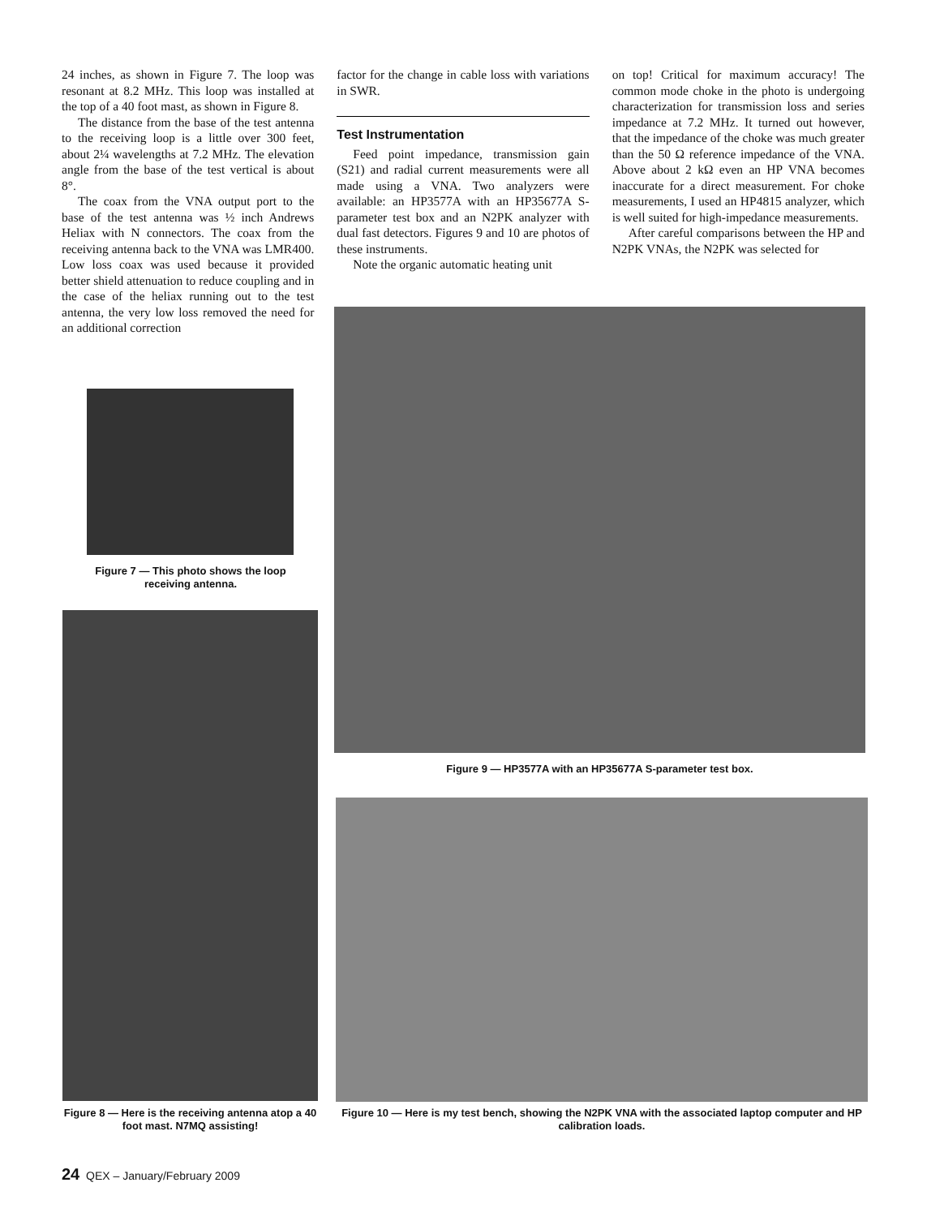24 inches, as shown in Figure 7. The loop was resonant at 8.2 MHz. This loop was installed at the top of a 40 foot mast, as shown in Figure 8.
The distance from the base of the test antenna to the receiving loop is a little over 300 feet, about 2¼ wavelengths at 7.2 MHz. The elevation angle from the base of the test vertical is about 8°.
The coax from the VNA output port to the base of the test antenna was ½ inch Andrews Heliax with N connectors. The coax from the receiving antenna back to the VNA was LMR400. Low loss coax was used because it provided better shield attenuation to reduce coupling and in the case of the heliax running out to the test antenna, the very low loss removed the need for an additional correction
factor for the change in cable loss with variations in SWR.
Test Instrumentation
Feed point impedance, transmission gain (S21) and radial current measurements were all made using a VNA. Two analyzers were available: an HP3577A with an HP35677A S-parameter test box and an N2PK analyzer with dual fast detectors. Figures 9 and 10 are photos of these instruments.
Note the organic automatic heating unit
on top! Critical for maximum accuracy! The common mode choke in the photo is undergoing characterization for transmission loss and series impedance at 7.2 MHz. It turned out however, that the impedance of the choke was much greater than the 50 Ω reference impedance of the VNA. Above about 2 kΩ even an HP VNA becomes inaccurate for a direct measurement. For choke measurements, I used an HP4815 analyzer, which is well suited for high-impedance measurements.
After careful comparisons between the HP and N2PK VNAs, the N2PK was selected for
Figure 7 — This photo shows the loop receiving antenna.
Figure 8 — Here is the receiving antenna atop a 40 foot mast. N7MQ assisting!
Figure 9 — HP3577A with an HP35677A S-parameter test box.
Figure 10 — Here is my test bench, showing the N2PK VNA with the associated laptop computer and HP calibration loads.
24 QEX – January/February 2009